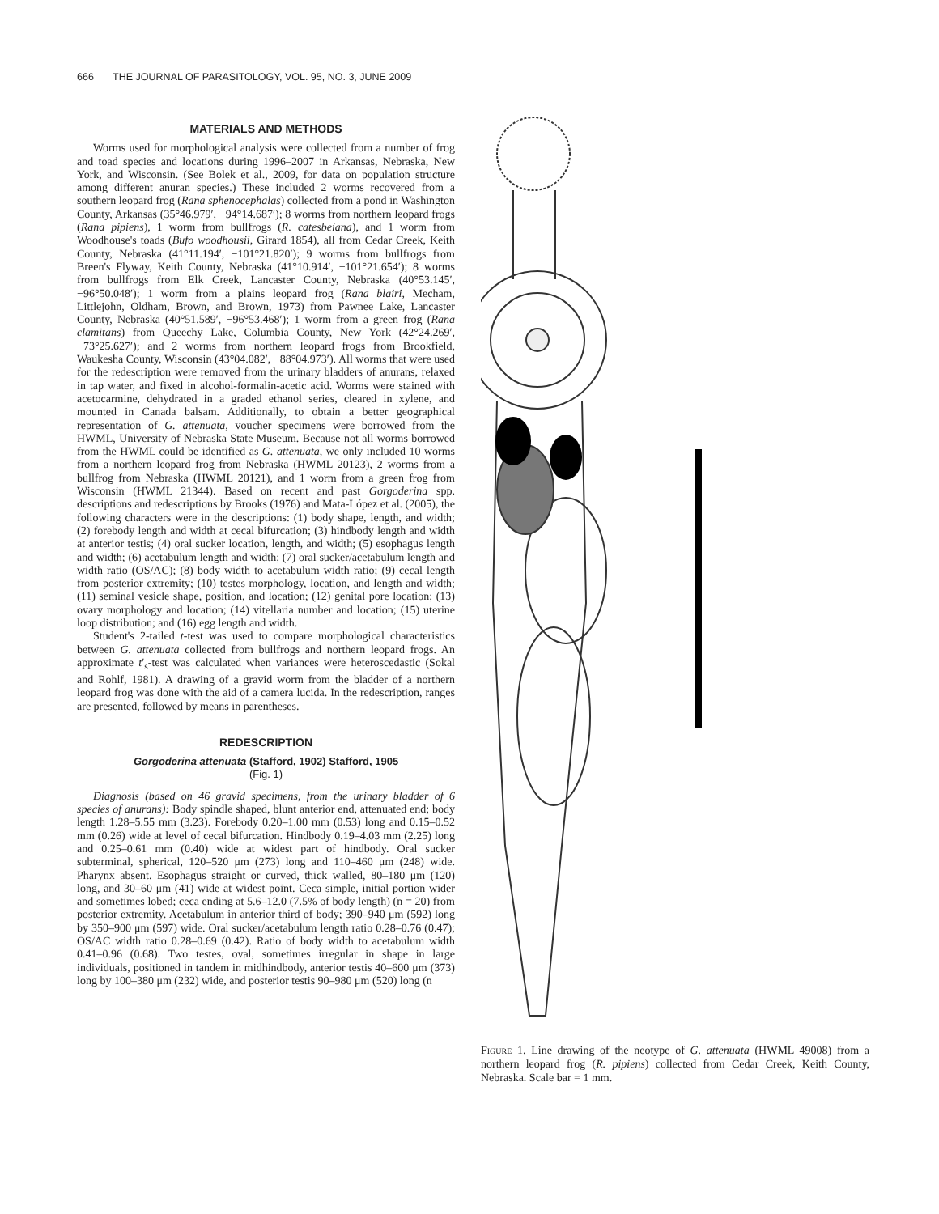666 THE JOURNAL OF PARASITOLOGY, VOL. 95, NO. 3, JUNE 2009
MATERIALS AND METHODS
Worms used for morphological analysis were collected from a number of frog and toad species and locations during 1996–2007 in Arkansas, Nebraska, New York, and Wisconsin. (See Bolek et al., 2009, for data on population structure among different anuran species.) These included 2 worms recovered from a southern leopard frog (Rana sphenocephalas) collected from a pond in Washington County, Arkansas (35°46.979′, −94°14.687′); 8 worms from northern leopard frogs (Rana pipiens), 1 worm from bullfrogs (R. catesbeiana), and 1 worm from Woodhouse's toads (Bufo woodhousii, Girard 1854), all from Cedar Creek, Keith County, Nebraska (41°11.194′, −101°21.820′); 9 worms from bullfrogs from Breen's Flyway, Keith County, Nebraska (41°10.914′, −101°21.654′); 8 worms from bullfrogs from Elk Creek, Lancaster County, Nebraska (40°53.145′, −96°50.048′); 1 worm from a plains leopard frog (Rana blairi, Mecham, Littlejohn, Oldham, Brown, and Brown, 1973) from Pawnee Lake, Lancaster County, Nebraska (40°51.589′, −96°53.468′); 1 worm from a green frog (Rana clamitans) from Queechy Lake, Columbia County, New York (42°24.269′, −73°25.627′); and 2 worms from northern leopard frogs from Brookfield, Waukesha County, Wisconsin (43°04.082′, −88°04.973′). All worms that were used for the redescription were removed from the urinary bladders of anurans, relaxed in tap water, and fixed in alcohol-formalin-acetic acid. Worms were stained with acetocarmine, dehydrated in a graded ethanol series, cleared in xylene, and mounted in Canada balsam. Additionally, to obtain a better geographical representation of G. attenuata, voucher specimens were borrowed from the HWML, University of Nebraska State Museum. Because not all worms borrowed from the HWML could be identified as G. attenuata, we only included 10 worms from a northern leopard frog from Nebraska (HWML 20123), 2 worms from a bullfrog from Nebraska (HWML 20121), and 1 worm from a green frog from Wisconsin (HWML 21344). Based on recent and past Gorgoderina spp. descriptions and redescriptions by Brooks (1976) and Mata-López et al. (2005), the following characters were in the descriptions: (1) body shape, length, and width; (2) forebody length and width at cecal bifurcation; (3) hindbody length and width at anterior testis; (4) oral sucker location, length, and width; (5) esophagus length and width; (6) acetabulum length and width; (7) oral sucker/acetabulum length and width ratio (OS/AC); (8) body width to acetabulum width ratio; (9) cecal length from posterior extremity; (10) testes morphology, location, and length and width; (11) seminal vesicle shape, position, and location; (12) genital pore location; (13) ovary morphology and location; (14) vitellaria number and location; (15) uterine loop distribution; and (16) egg length and width.
Student's 2-tailed t-test was used to compare morphological characteristics between G. attenuata collected from bullfrogs and northern leopard frogs. An approximate t′<sub>s</sub>-test was calculated when variances were heteroscedastic (Sokal and Rohlf, 1981). A drawing of a gravid worm from the bladder of a northern leopard frog was done with the aid of a camera lucida. In the redescription, ranges are presented, followed by means in parentheses.
REDESCRIPTION
Gorgoderina attenuata (Stafford, 1902) Stafford, 1905
(Fig. 1)
Diagnosis (based on 46 gravid specimens, from the urinary bladder of 6 species of anurans): Body spindle shaped, blunt anterior end, attenuated end; body length 1.28–5.55 mm (3.23). Forebody 0.20–1.00 mm (0.53) long and 0.15–0.52 mm (0.26) wide at level of cecal bifurcation. Hindbody 0.19–4.03 mm (2.25) long and 0.25–0.61 mm (0.40) wide at widest part of hindbody. Oral sucker subterminal, spherical, 120–520 μm (273) long and 110–460 μm (248) wide. Pharynx absent. Esophagus straight or curved, thick walled, 80–180 μm (120) long, and 30–60 μm (41) wide at widest point. Ceca simple, initial portion wider and sometimes lobed; ceca ending at 5.6–12.0 (7.5% of body length) (n = 20) from posterior extremity. Acetabulum in anterior third of body; 390–940 μm (592) long by 350–900 μm (597) wide. Oral sucker/acetabulum length ratio 0.28–0.76 (0.47); OS/AC width ratio 0.28–0.69 (0.42). Ratio of body width to acetabulum width 0.41–0.96 (0.68). Two testes, oval, sometimes irregular in shape in large individuals, positioned in tandem in midhindbody, anterior testis 40–600 μm (373) long by 100–380 μm (232) wide, and posterior testis 90–980 μm (520) long (n
Figure 1. Line drawing of the neotype of G. attenuata (HWML 49008) from a northern leopard frog (R. pipiens) collected from Cedar Creek, Keith County, Nebraska. Scale bar = 1 mm.